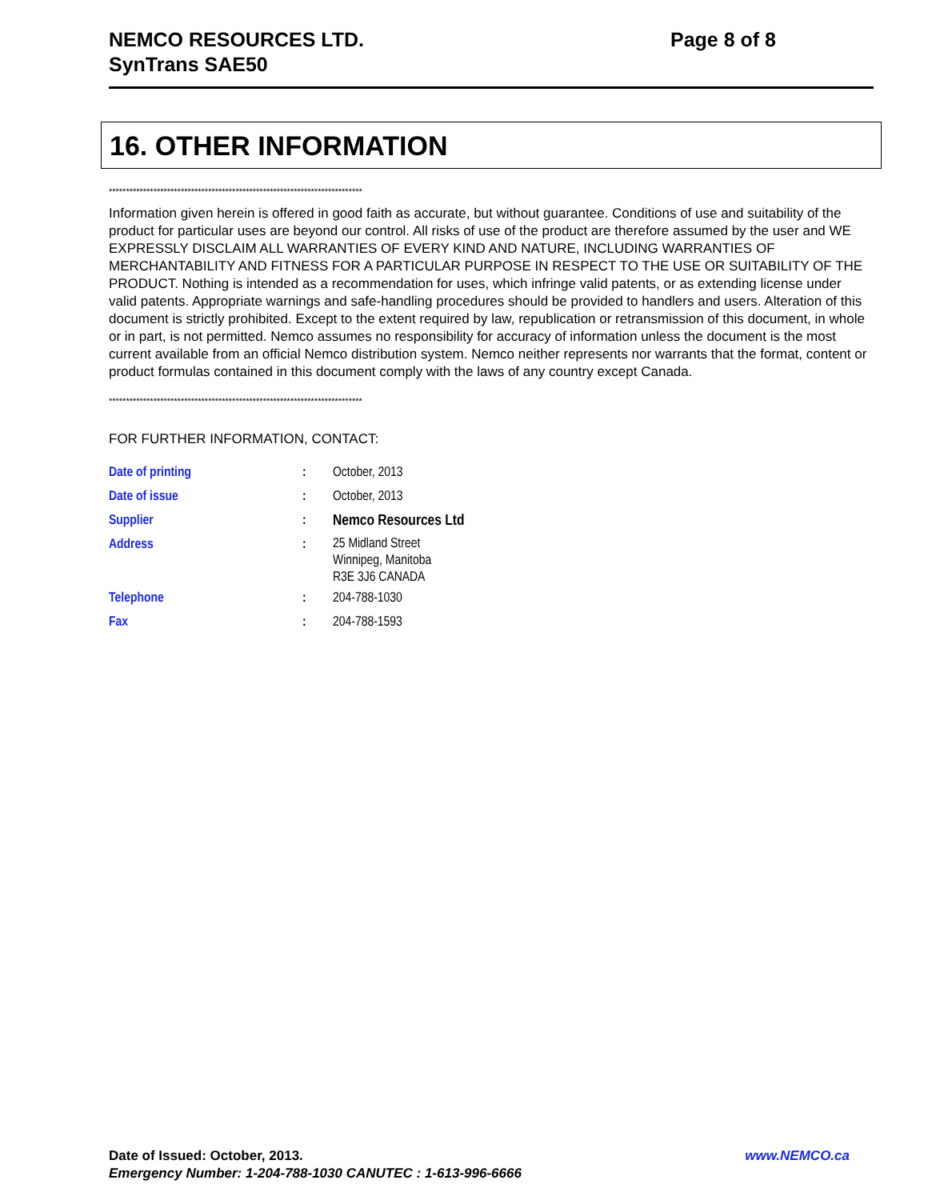NEMCO RESOURCES LTD.
SynTrans SAE50
Page 8 of 8
16. OTHER INFORMATION
**************************************************************************
Information given herein is offered in good faith as accurate, but without guarantee. Conditions of use and suitability of the product for particular uses are beyond our control. All risks of use of the product are therefore assumed by the user and WE EXPRESSLY DISCLAIM ALL WARRANTIES OF EVERY KIND AND NATURE, INCLUDING WARRANTIES OF MERCHANTABILITY AND FITNESS FOR A PARTICULAR PURPOSE IN RESPECT TO THE USE OR SUITABILITY OF THE PRODUCT. Nothing is intended as a recommendation for uses, which infringe valid patents, or as extending license under valid patents. Appropriate warnings and safe-handling procedures should be provided to handlers and users. Alteration of this document is strictly prohibited. Except to the extent required by law, republication or retransmission of this document, in whole or in part, is not permitted. Nemco assumes no responsibility for accuracy of information unless the document is the most current available from an official Nemco distribution system. Nemco neither represents nor warrants that the format, content or product formulas contained in this document comply with the laws of any country except Canada.
**************************************************************************
FOR FURTHER INFORMATION, CONTACT:
| Date of printing | : | October, 2013 |
| Date of issue | : | October, 2013 |
| Supplier | : | Nemco Resources Ltd |
| Address | : | 25 Midland Street Winnipeg, Manitoba R3E 3J6 CANADA |
| Telephone | : | 204-788-1030 |
| Fax | : | 204-788-1593 |
Date of Issued: October, 2013. www.NEMCO.ca
Emergency Number: 1-204-788-1030 CANUTEC : 1-613-996-6666